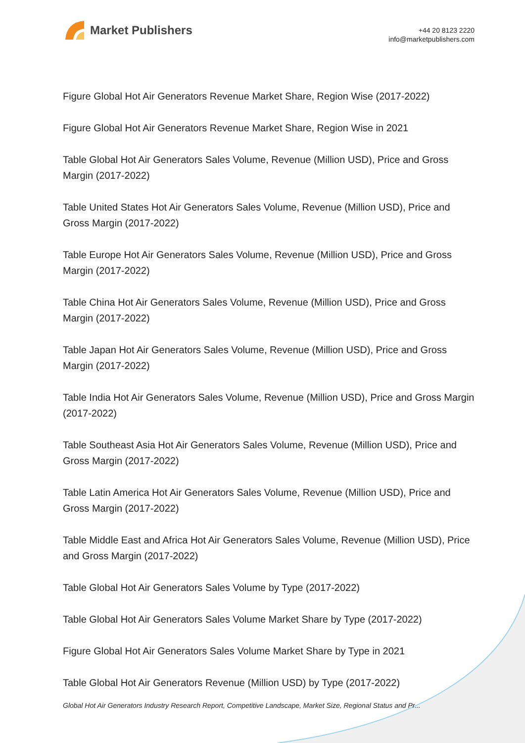Market Publishers
+44 20 8123 2220
info@marketpublishers.com
Figure Global Hot Air Generators Revenue Market Share, Region Wise (2017-2022)
Figure Global Hot Air Generators Revenue Market Share, Region Wise in 2021
Table Global Hot Air Generators Sales Volume, Revenue (Million USD), Price and Gross Margin (2017-2022)
Table United States Hot Air Generators Sales Volume, Revenue (Million USD), Price and Gross Margin (2017-2022)
Table Europe Hot Air Generators Sales Volume, Revenue (Million USD), Price and Gross Margin (2017-2022)
Table China Hot Air Generators Sales Volume, Revenue (Million USD), Price and Gross Margin (2017-2022)
Table Japan Hot Air Generators Sales Volume, Revenue (Million USD), Price and Gross Margin (2017-2022)
Table India Hot Air Generators Sales Volume, Revenue (Million USD), Price and Gross Margin (2017-2022)
Table Southeast Asia Hot Air Generators Sales Volume, Revenue (Million USD), Price and Gross Margin (2017-2022)
Table Latin America Hot Air Generators Sales Volume, Revenue (Million USD), Price and Gross Margin (2017-2022)
Table Middle East and Africa Hot Air Generators Sales Volume, Revenue (Million USD), Price and Gross Margin (2017-2022)
Table Global Hot Air Generators Sales Volume by Type (2017-2022)
Table Global Hot Air Generators Sales Volume Market Share by Type (2017-2022)
Figure Global Hot Air Generators Sales Volume Market Share by Type in 2021
Table Global Hot Air Generators Revenue (Million USD) by Type (2017-2022)
Global Hot Air Generators Industry Research Report, Competitive Landscape, Market Size, Regional Status and Pr...